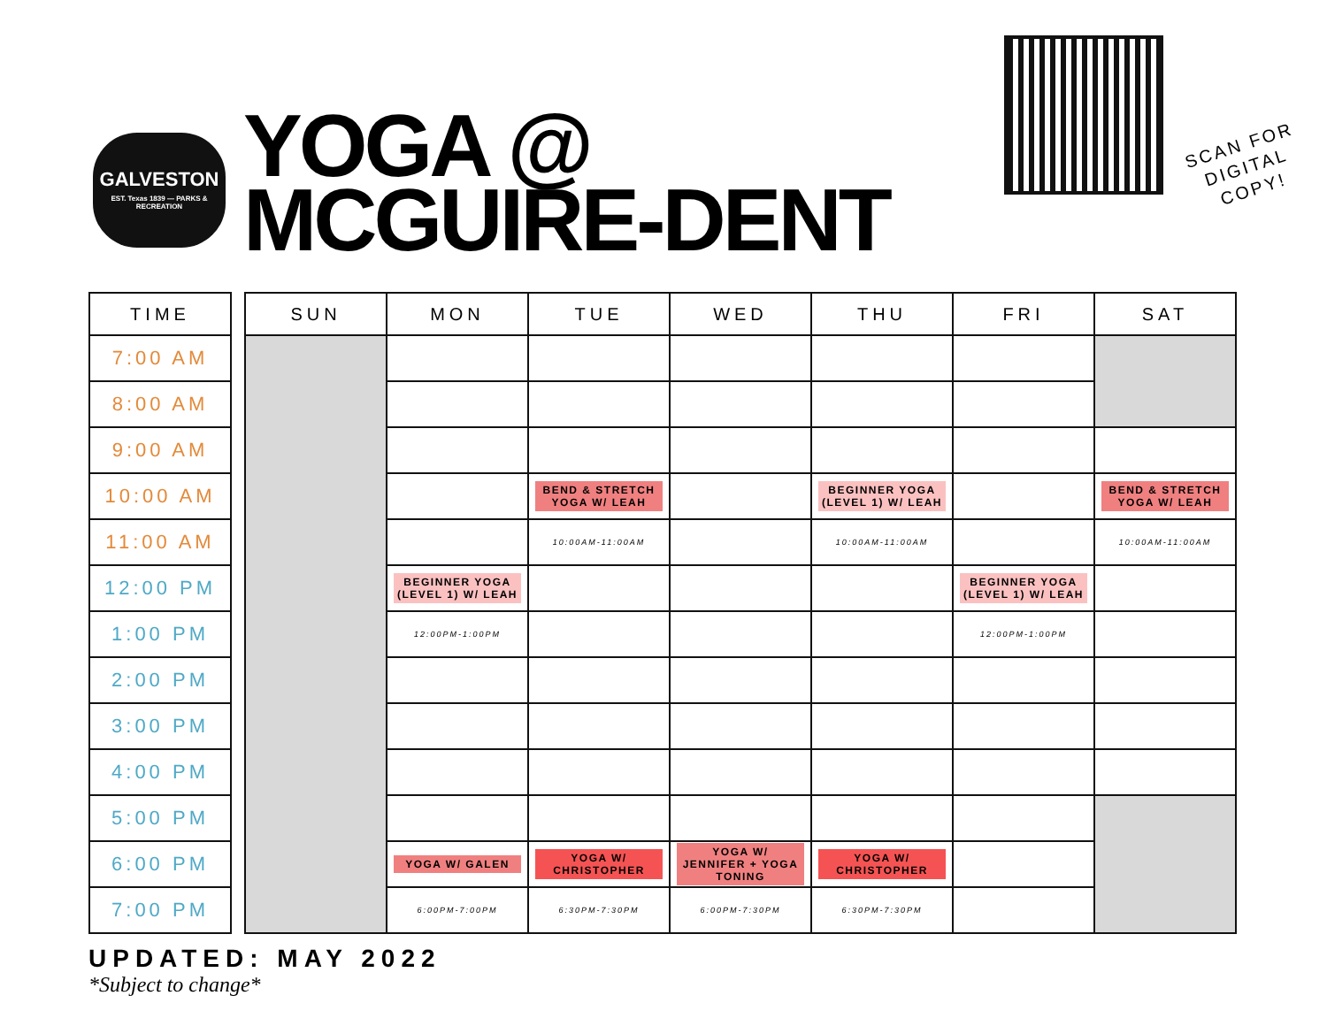GALVESTON
EST. Texas 1839 — PARKS & RECREATION
YOGA @
MCGUIRE-DENT
SCAN FOR
DIGITAL
COPY!
| TIME |
| --- |
| 7:00 AM |
| 8:00 AM |
| 9:00 AM |
| 10:00 AM |
| 11:00 AM |
| 12:00 PM |
| 1:00 PM |
| 2:00 PM |
| 3:00 PM |
| 4:00 PM |
| 5:00 PM |
| 6:00 PM |
| 7:00 PM |
| SUN | MON | TUE | WED | THU | FRI | SAT |
| --- | --- | --- | --- | --- | --- | --- |
| | | BEND & STRETCH YOGA W/ LEAH | | BEGINNER YOGA (LEVEL 1) W/ LEAH | | BEND & STRETCH YOGA W/ LEAH |
| | | 10:00AM-11:00AM | | 10:00AM-11:00AM | | 10:00AM-11:00AM |
| | BEGINNER YOGA (LEVEL 1) W/ LEAH | | | | BEGINNER YOGA (LEVEL 1) W/ LEAH | |
| | 12:00PM-1:00PM | | | | 12:00PM-1:00PM | |
| | YOGA W/ GALEN | YOGA W/ CHRISTOPHER | YOGA W/ JENNIFER + YOGA TONING | YOGA W/ CHRISTOPHER | | |
| | 6:00PM-7:00PM | 6:30PM-7:30PM | 6:00PM-7:30PM | 6:30PM-7:30PM | | |
UPDATED: MAY 2022
*Subject to change*